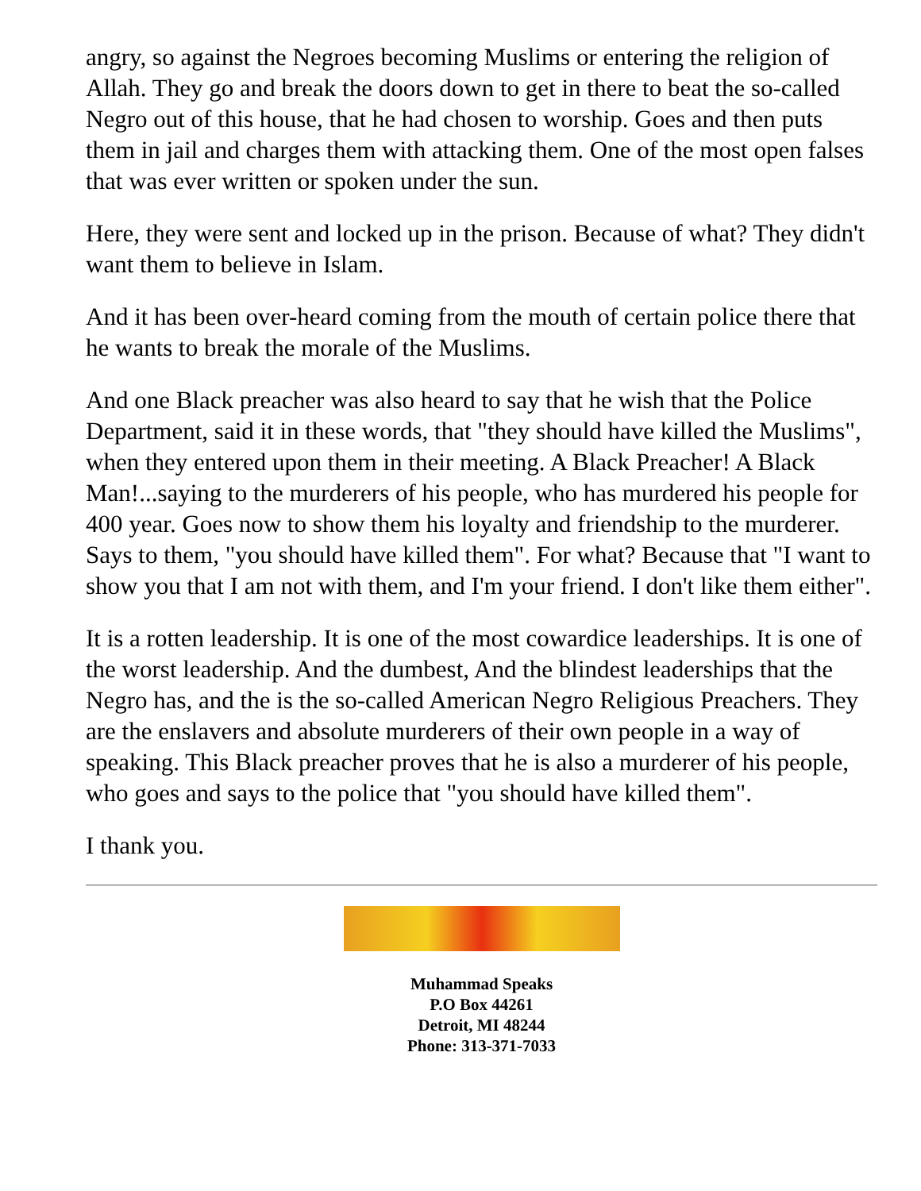angry, so against the Negroes becoming Muslims or entering the religion of Allah. They go and break the doors down to get in there to beat the so-called Negro out of this house, that he had chosen to worship. Goes and then puts them in jail and charges them with attacking them. One of the most open falses that was ever written or spoken under the sun.
Here, they were sent and locked up in the prison. Because of what? They didn't want them to believe in Islam.
And it has been over-heard coming from the mouth of certain police there that he wants to break the morale of the Muslims.
And one Black preacher was also heard to say that he wish that the Police Department, said it in these words, that "they should have killed the Muslims", when they entered upon them in their meeting. A Black Preacher! A Black Man!...saying to the murderers of his people, who has murdered his people for 400 year. Goes now to show them his loyalty and friendship to the murderer. Says to them, "you should have killed them". For what? Because that "I want to show you that I am not with them, and I'm your friend. I don't like them either".
It is a rotten leadership. It is one of the most cowardice leaderships. It is one of the worst leadership. And the dumbest, And the blindest leaderships that the Negro has, and the is the so-called American Negro Religious Preachers. They are the enslavers and absolute murderers of their own people in a way of speaking. This Black preacher proves that he is also a murderer of his people, who goes and says to the police that "you should have killed them".
I thank you.
Muhammad Speaks
P.O Box 44261
Detroit, MI 48244
Phone: 313-371-7033